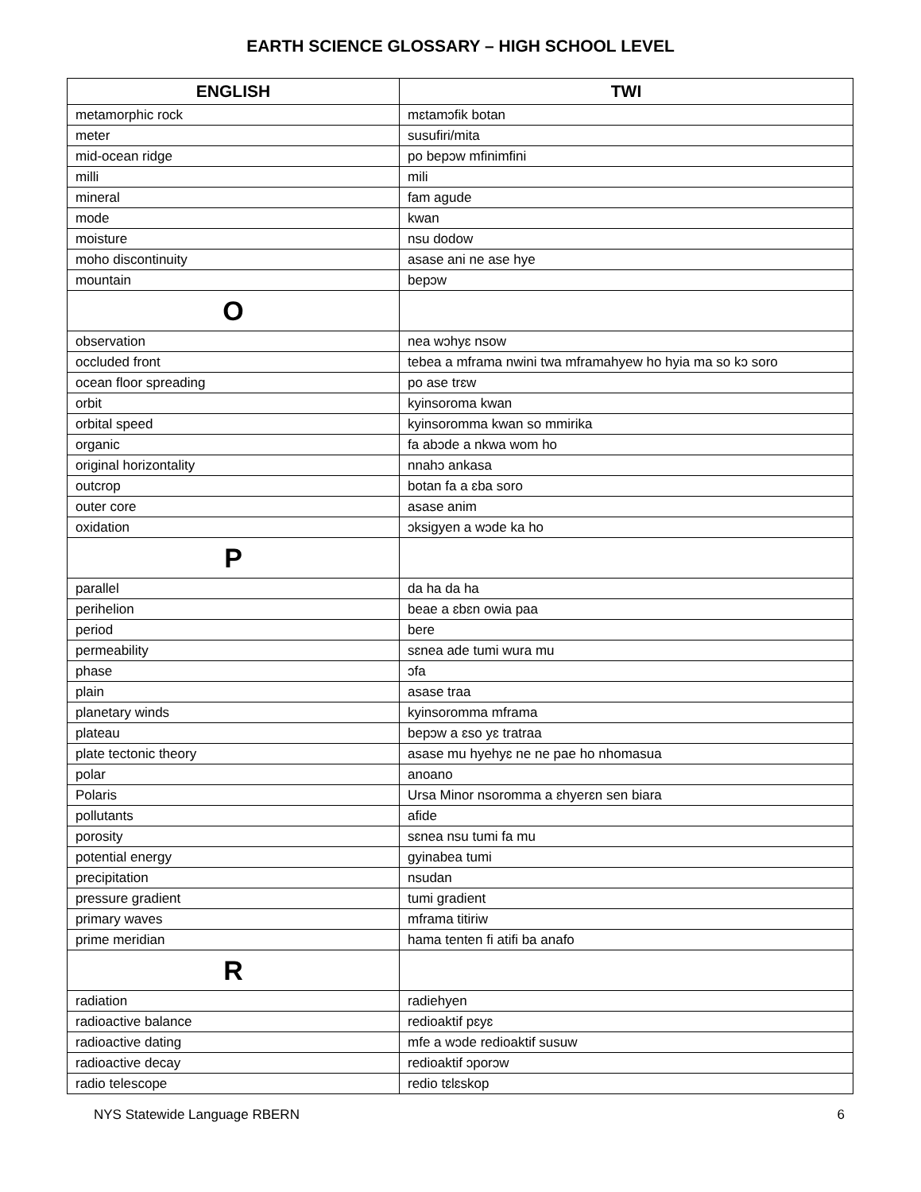EARTH SCIENCE GLOSSARY – HIGH SCHOOL LEVEL
| ENGLISH | TWI |
| --- | --- |
| metamorphic rock | mɛtamɔfik botan |
| meter | susufiri/mita |
| mid-ocean ridge | po bepɔw mfinimfini |
| milli | mili |
| mineral | fam agude |
| mode | kwan |
| moisture | nsu dodow |
| moho discontinuity | asase ani ne ase hye |
| mountain | bepɔw |
| O | |
| observation | nea wɔhyɛ nsow |
| occluded front | tebea a mframa nwini twa mframahyew ho hyia ma so kɔ soro |
| ocean floor spreading | po ase trɛw |
| orbit | kyinsoroma kwan |
| orbital speed | kyinsoromma kwan so mmirika |
| organic | fa abɔde a nkwa wom ho |
| original horizontality | nnahɔ ankasa |
| outcrop | botan fa a ɛba soro |
| outer core | asase anim |
| oxidation | ɔksigyen a wɔde ka ho |
| P | |
| parallel | da ha da ha |
| perihelion | beae a ɛbɛn owia paa |
| period | bere |
| permeability | sɛnea ade tumi wura mu |
| phase | ɔfa |
| plain | asase traa |
| planetary winds | kyinsoromma mframa |
| plateau | bepɔw a ɛso yɛ tratraa |
| plate tectonic theory | asase mu hyehyɛ ne ne pae ho nhomasua |
| polar | anoano |
| Polaris | Ursa Minor nsoromma a ɛhyerɛn sen biara |
| pollutants | afide |
| porosity | sɛnea nsu tumi fa mu |
| potential energy | gyinabea tumi |
| precipitation | nsudan |
| pressure gradient | tumi gradient |
| primary waves | mframa titiriw |
| prime meridian | hama tenten fi atifi ba anafo |
| R | |
| radiation | radiehyen |
| radioactive balance | redioaktif pɛyɛ |
| radioactive dating | mfe a wɔde redioaktif susuw |
| radioactive decay | redioaktif ɔporɔw |
| radio telescope | redio tɛlɛskop |
NYS Statewide Language RBERN 6